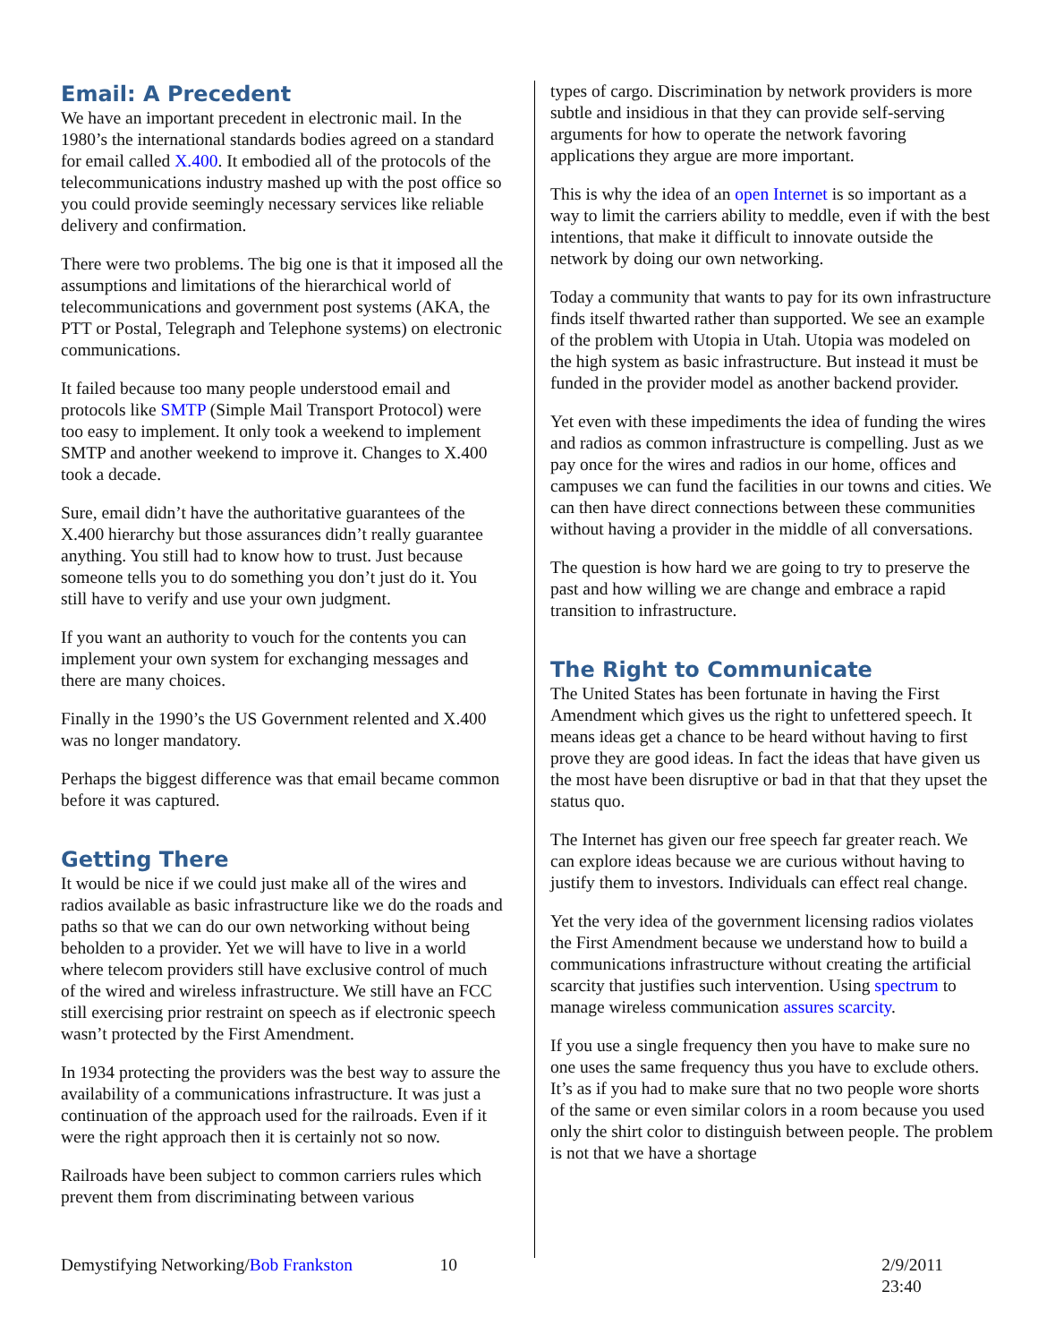Email: A Precedent
We have an important precedent in electronic mail. In the 1980’s the international standards bodies agreed on a standard for email called X.400. It embodied all of the protocols of the telecommunications industry mashed up with the post office so you could provide seemingly necessary services like reliable delivery and confirmation.
There were two problems. The big one is that it imposed all the assumptions and limitations of the hierarchical world of telecommunications and government post systems (AKA, the PTT or Postal, Telegraph and Telephone systems) on electronic communications.
It failed because too many people understood email and protocols like SMTP (Simple Mail Transport Protocol) were too easy to implement. It only took a weekend to implement SMTP and another weekend to improve it. Changes to X.400 took a decade.
Sure, email didn’t have the authoritative guarantees of the X.400 hierarchy but those assurances didn’t really guarantee anything. You still had to know how to trust. Just because someone tells you to do something you don’t just do it. You still have to verify and use your own judgment.
If you want an authority to vouch for the contents you can implement your own system for exchanging messages and there are many choices.
Finally in the 1990’s the US Government relented and X.400 was no longer mandatory.
Perhaps the biggest difference was that email became common before it was captured.
Getting There
It would be nice if we could just make all of the wires and radios available as basic infrastructure like we do the roads and paths so that we can do our own networking without being beholden to a provider. Yet we will have to live in a world where telecom providers still have exclusive control of much of the wired and wireless infrastructure. We still have an FCC still exercising prior restraint on speech as if electronic speech wasn’t protected by the First Amendment.
In 1934 protecting the providers was the best way to assure the availability of a communications infrastructure. It was just a continuation of the approach used for the railroads. Even if it were the right approach then it is certainly not so now.
Railroads have been subject to common carriers rules which prevent them from discriminating between various
types of cargo. Discrimination by network providers is more subtle and insidious in that they can provide self-serving arguments for how to operate the network favoring applications they argue are more important.
This is why the idea of an open Internet is so important as a way to limit the carriers ability to meddle, even if with the best intentions, that make it difficult to innovate outside the network by doing our own networking.
Today a community that wants to pay for its own infrastructure finds itself thwarted rather than supported. We see an example of the problem with Utopia in Utah. Utopia was modeled on the high system as basic infrastructure. But instead it must be funded in the provider model as another backend provider.
Yet even with these impediments the idea of funding the wires and radios as common infrastructure is compelling. Just as we pay once for the wires and radios in our home, offices and campuses we can fund the facilities in our towns and cities. We can then have direct connections between these communities without having a provider in the middle of all conversations.
The question is how hard we are going to try to preserve the past and how willing we are change and embrace a rapid transition to infrastructure.
The Right to Communicate
The United States has been fortunate in having the First Amendment which gives us the right to unfettered speech. It means ideas get a chance to be heard without having to first prove they are good ideas. In fact the ideas that have given us the most have been disruptive or bad in that that they upset the status quo.
The Internet has given our free speech far greater reach. We can explore ideas because we are curious without having to justify them to investors. Individuals can effect real change.
Yet the very idea of the government licensing radios violates the First Amendment because we understand how to build a communications infrastructure without creating the artificial scarcity that justifies such intervention. Using spectrum to manage wireless communication assures scarcity.
If you use a single frequency then you have to make sure no one uses the same frequency thus you have to exclude others. It’s as if you had to make sure that no two people wore shorts of the same or even similar colors in a room because you used only the shirt color to distinguish between people. The problem is not that we have a shortage
Demystifying Networking/Bob Frankston 10 2/9/2011 23:40